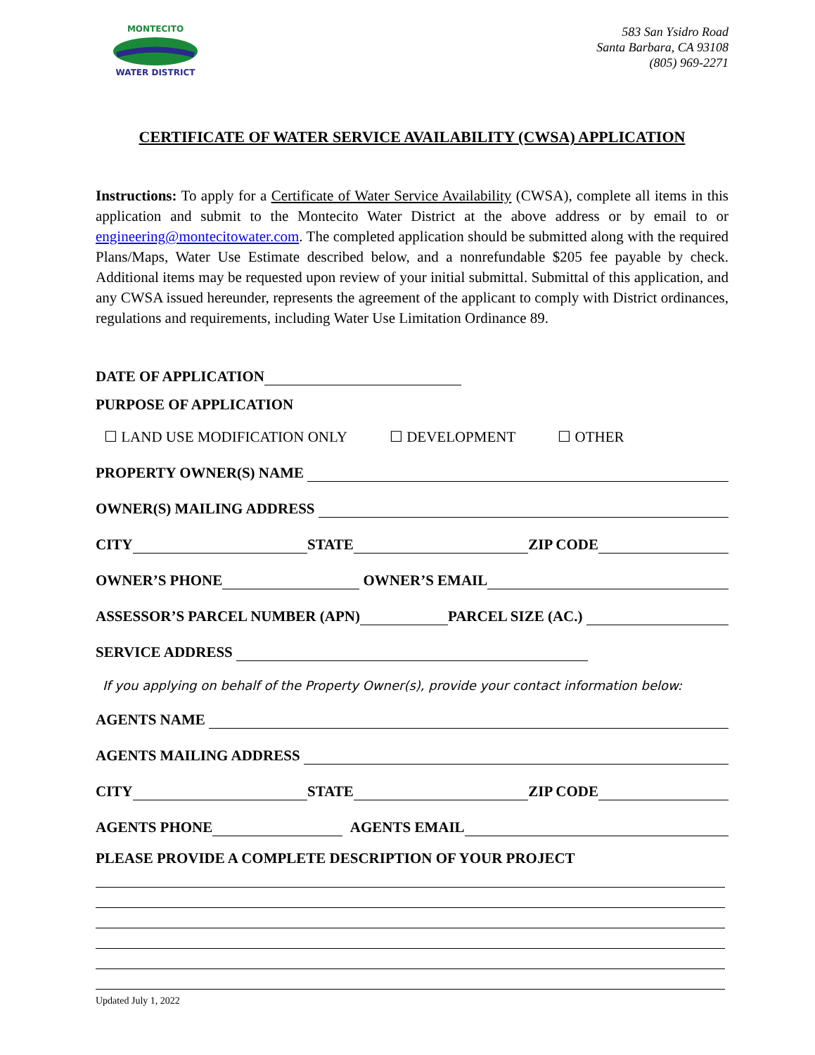MONTECITO
WATER DISTRICT
583 San Ysidro Road
Santa Barbara, CA 93108
(805) 969-2271
CERTIFICATE OF WATER SERVICE AVAILABILITY (CWSA) APPLICATION
Instructions: To apply for a Certificate of Water Service Availability (CWSA), complete all items in this application and submit to the Montecito Water District at the above address or by email to or engineering@montecitowater.com. The completed application should be submitted along with the required Plans/Maps, Water Use Estimate described below, and a nonrefundable $205 fee payable by check. Additional items may be requested upon review of your initial submittal. Submittal of this application, and any CWSA issued hereunder, represents the agreement of the applicant to comply with District ordinances, regulations and requirements, including Water Use Limitation Ordinance 89.
DATE OF APPLICATION
PURPOSE OF APPLICATION
☐ LAND USE MODIFICATION ONLY ☐ DEVELOPMENT ☐ OTHER
PROPERTY OWNER(S) NAME
OWNER(S) MAILING ADDRESS
CITY STATE ZIP CODE
OWNER’S PHONE OWNER’S EMAIL
ASSESSOR’S PARCEL NUMBER (APN) PARCEL SIZE (AC.)
SERVICE ADDRESS
If you applying on behalf of the Property Owner(s), provide your contact information below:
AGENTS NAME
AGENTS MAILING ADDRESS
CITY STATE ZIP CODE
AGENTS PHONE AGENTS EMAIL
PLEASE PROVIDE A COMPLETE DESCRIPTION OF YOUR PROJECT
Updated July 1, 2022